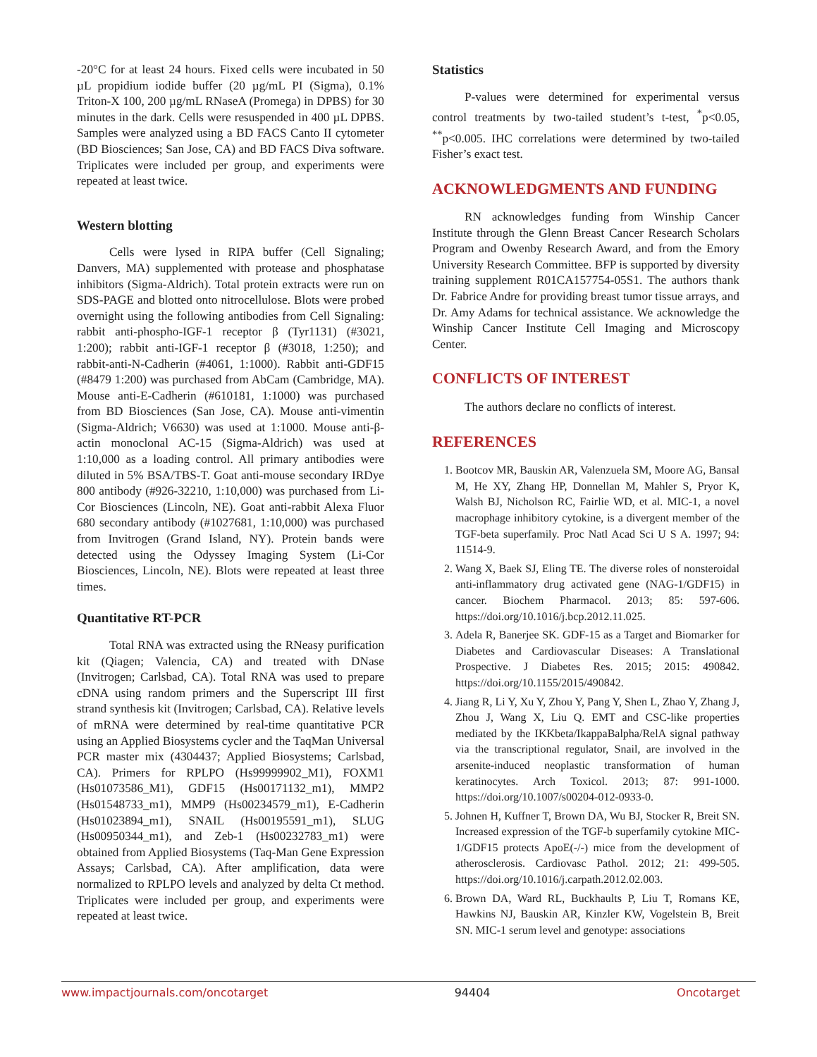-20°C for at least 24 hours. Fixed cells were incubated in 50 µL propidium iodide buffer (20 µg/mL PI (Sigma), 0.1% Triton-X 100, 200 µg/mL RNaseA (Promega) in DPBS) for 30 minutes in the dark. Cells were resuspended in 400 µL DPBS. Samples were analyzed using a BD FACS Canto II cytometer (BD Biosciences; San Jose, CA) and BD FACS Diva software. Triplicates were included per group, and experiments were repeated at least twice.
Western blotting
Cells were lysed in RIPA buffer (Cell Signaling; Danvers, MA) supplemented with protease and phosphatase inhibitors (Sigma-Aldrich). Total protein extracts were run on SDS-PAGE and blotted onto nitrocellulose. Blots were probed overnight using the following antibodies from Cell Signaling: rabbit anti-phospho-IGF-1 receptor β (Tyr1131) (#3021, 1:200); rabbit anti-IGF-1 receptor β (#3018, 1:250); and rabbit-anti-N-Cadherin (#4061, 1:1000). Rabbit anti-GDF15 (#8479 1:200) was purchased from AbCam (Cambridge, MA). Mouse anti-E-Cadherin (#610181, 1:1000) was purchased from BD Biosciences (San Jose, CA). Mouse anti-vimentin (Sigma-Aldrich; V6630) was used at 1:1000. Mouse anti-β-actin monoclonal AC-15 (Sigma-Aldrich) was used at 1:10,000 as a loading control. All primary antibodies were diluted in 5% BSA/TBS-T. Goat anti-mouse secondary IRDye 800 antibody (#926-32210, 1:10,000) was purchased from Li-Cor Biosciences (Lincoln, NE). Goat anti-rabbit Alexa Fluor 680 secondary antibody (#1027681, 1:10,000) was purchased from Invitrogen (Grand Island, NY). Protein bands were detected using the Odyssey Imaging System (Li-Cor Biosciences, Lincoln, NE). Blots were repeated at least three times.
Quantitative RT-PCR
Total RNA was extracted using the RNeasy purification kit (Qiagen; Valencia, CA) and treated with DNase (Invitrogen; Carlsbad, CA). Total RNA was used to prepare cDNA using random primers and the Superscript III first strand synthesis kit (Invitrogen; Carlsbad, CA). Relative levels of mRNA were determined by real-time quantitative PCR using an Applied Biosystems cycler and the TaqMan Universal PCR master mix (4304437; Applied Biosystems; Carlsbad, CA). Primers for RPLPO (Hs99999902_M1), FOXM1 (Hs01073586_M1), GDF15 (Hs00171132_m1), MMP2 (Hs01548733_m1), MMP9 (Hs00234579_m1), E-Cadherin (Hs01023894_m1), SNAIL (Hs00195591_m1), SLUG (Hs00950344_m1), and Zeb-1 (Hs00232783_m1) were obtained from Applied Biosystems (Taq-Man Gene Expression Assays; Carlsbad, CA). After amplification, data were normalized to RPLPO levels and analyzed by delta Ct method. Triplicates were included per group, and experiments were repeated at least twice.
Statistics
P-values were determined for experimental versus control treatments by two-tailed student’s t-test, <sup>*</sup>p<0.05, <sup>**</sup>p<0.005. IHC correlations were determined by two-tailed Fisher’s exact test.
ACKNOWLEDGMENTS AND FUNDING
RN acknowledges funding from Winship Cancer Institute through the Glenn Breast Cancer Research Scholars Program and Owenby Research Award, and from the Emory University Research Committee. BFP is supported by diversity training supplement R01CA157754-05S1. The authors thank Dr. Fabrice Andre for providing breast tumor tissue arrays, and Dr. Amy Adams for technical assistance. We acknowledge the Winship Cancer Institute Cell Imaging and Microscopy Center.
CONFLICTS OF INTEREST
The authors declare no conflicts of interest.
REFERENCES
1. Bootcov MR, Bauskin AR, Valenzuela SM, Moore AG, Bansal M, He XY, Zhang HP, Donnellan M, Mahler S, Pryor K, Walsh BJ, Nicholson RC, Fairlie WD, et al. MIC-1, a novel macrophage inhibitory cytokine, is a divergent member of the TGF-beta superfamily. Proc Natl Acad Sci U S A. 1997; 94: 11514-9.
2. Wang X, Baek SJ, Eling TE. The diverse roles of nonsteroidal anti-inflammatory drug activated gene (NAG-1/GDF15) in cancer. Biochem Pharmacol. 2013; 85: 597-606. https://doi.org/10.1016/j.bcp.2012.11.025.
3. Adela R, Banerjee SK. GDF-15 as a Target and Biomarker for Diabetes and Cardiovascular Diseases: A Translational Prospective. J Diabetes Res. 2015; 2015: 490842. https://doi.org/10.1155/2015/490842.
4. Jiang R, Li Y, Xu Y, Zhou Y, Pang Y, Shen L, Zhao Y, Zhang J, Zhou J, Wang X, Liu Q. EMT and CSC-like properties mediated by the IKKbeta/IkappaBalpha/RelA signal pathway via the transcriptional regulator, Snail, are involved in the arsenite-induced neoplastic transformation of human keratinocytes. Arch Toxicol. 2013; 87: 991-1000. https://doi.org/10.1007/s00204-012-0933-0.
5. Johnen H, Kuffner T, Brown DA, Wu BJ, Stocker R, Breit SN. Increased expression of the TGF-b superfamily cytokine MIC-1/GDF15 protects ApoE(-/-) mice from the development of atherosclerosis. Cardiovasc Pathol. 2012; 21: 499-505. https://doi.org/10.1016/j.carpath.2012.02.003.
6. Brown DA, Ward RL, Buckhaults P, Liu T, Romans KE, Hawkins NJ, Bauskin AR, Kinzler KW, Vogelstein B, Breit SN. MIC-1 serum level and genotype: associations
www.impactjournals.com/oncotarget 94404 Oncotarget